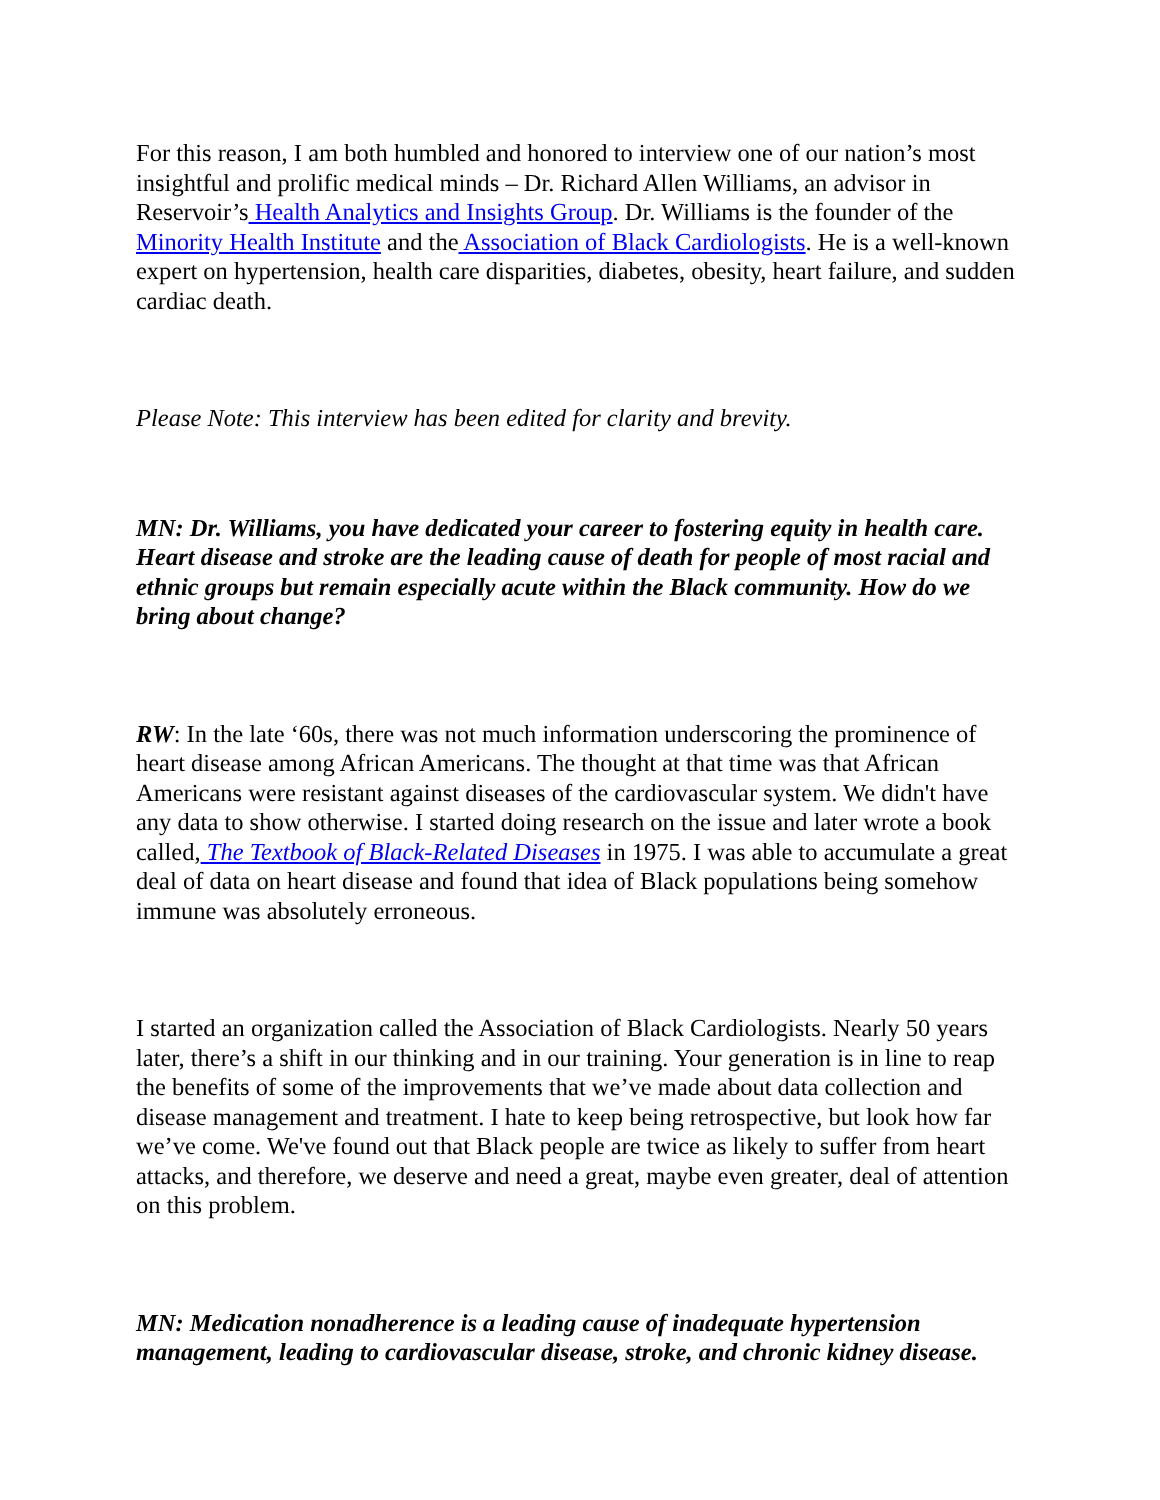For this reason, I am both humbled and honored to interview one of our nation’s most insightful and prolific medical minds – Dr. Richard Allen Williams, an advisor in Reservoir’s Health Analytics and Insights Group. Dr. Williams is the founder of the Minority Health Institute and the Association of Black Cardiologists. He is a well-known expert on hypertension, health care disparities, diabetes, obesity, heart failure, and sudden cardiac death.
Please Note: This interview has been edited for clarity and brevity.
MN: Dr. Williams, you have dedicated your career to fostering equity in health care. Heart disease and stroke are the leading cause of death for people of most racial and ethnic groups but remain especially acute within the Black community. How do we bring about change?
RW: In the late ‘60s, there was not much information underscoring the prominence of heart disease among African Americans. The thought at that time was that African Americans were resistant against diseases of the cardiovascular system. We didn't have any data to show otherwise. I started doing research on the issue and later wrote a book called, The Textbook of Black-Related Diseases in 1975. I was able to accumulate a great deal of data on heart disease and found that idea of Black populations being somehow immune was absolutely erroneous.
I started an organization called the Association of Black Cardiologists. Nearly 50 years later, there’s a shift in our thinking and in our training. Your generation is in line to reap the benefits of some of the improvements that we’ve made about data collection and disease management and treatment. I hate to keep being retrospective, but look how far we’ve come. We've found out that Black people are twice as likely to suffer from heart attacks, and therefore, we deserve and need a great, maybe even greater, deal of attention on this problem.
MN: Medication nonadherence is a leading cause of inadequate hypertension management, leading to cardiovascular disease, stroke, and chronic kidney disease.